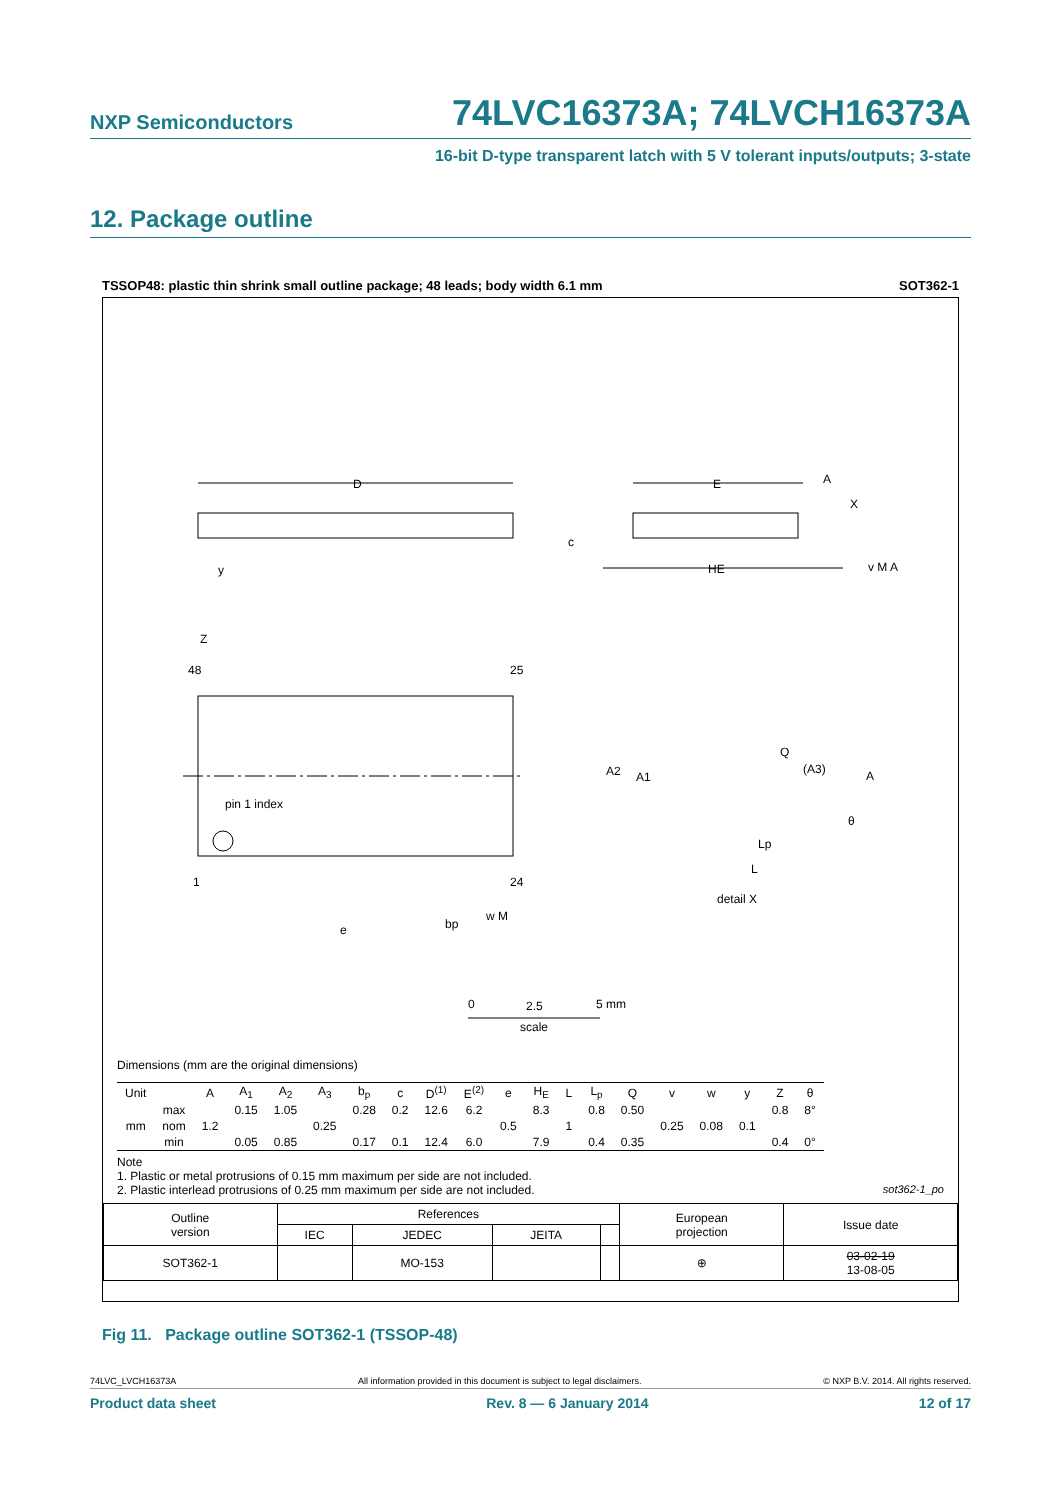NXP Semiconductors 74LVC16373A; 74LVCH16373A
16-bit D-type transparent latch with 5 V tolerant inputs/outputs; 3-state
12. Package outline
TSSOP48: plastic thin shrink small outline package; 48 leads; body width 6.1 mm SOT362-1
D
E
HE
c
48
25
1
24
Z
pin 1 index
e
bp
w M
0
2.5
5 mm
scale
A2
A1
Q
(A3)
A
θ
Lp
L
detail X
A
X
y
v M A
Dimensions (mm are the original dimensions)
| Unit | | A | A<sub>1</sub> | A<sub>2</sub> | A<sub>3</sub> | b<sub>p</sub> | c | D<sup>(1)</sup> | E<sup>(2)</sup> | e | H<sub>E</sub> | L | L<sub>p</sub> | Q | v | w | y | Z | θ |
| --- | --- | --- | --- | --- | --- | --- | --- | --- | --- | --- | --- | --- | --- | --- | --- | --- | --- | --- | --- |
| mm | max | | 0.15 | 1.05 | | 0.28 | 0.2 | 12.6 | 6.2 | | 8.3 | | 0.8 | 0.50 | | | | 0.8 | 8° |
| | nom | 1.2 | | | 0.25 | | | | | 0.5 | | 1 | | | 0.25 | 0.08 | 0.1 | | |
| | min | | 0.05 | 0.85 | | 0.17 | 0.1 | 12.4 | 6.0 | | 7.9 | | 0.4 | 0.35 | | | | 0.4 | 0° |
Note
1. Plastic or metal protrusions of 0.15 mm maximum per side are not included.
2. Plastic interlead protrusions of 0.25 mm maximum per side are not included. sot362-1_po
| Outline version | References | | | | European projection | Issue date |
| | IEC | JEDEC | JEITA | | | |
| SOT362-1 | | MO-153 | | | ⊕ | 03-02-19 13-08-05 |
Fig 11. Package outline SOT362-1 (TSSOP-48)
74LVC_LVCH16373A All information provided in this document is subject to legal disclaimers. © NXP B.V. 2014. All rights reserved.
Product data sheet Rev. 8 — 6 January 2014 12 of 17